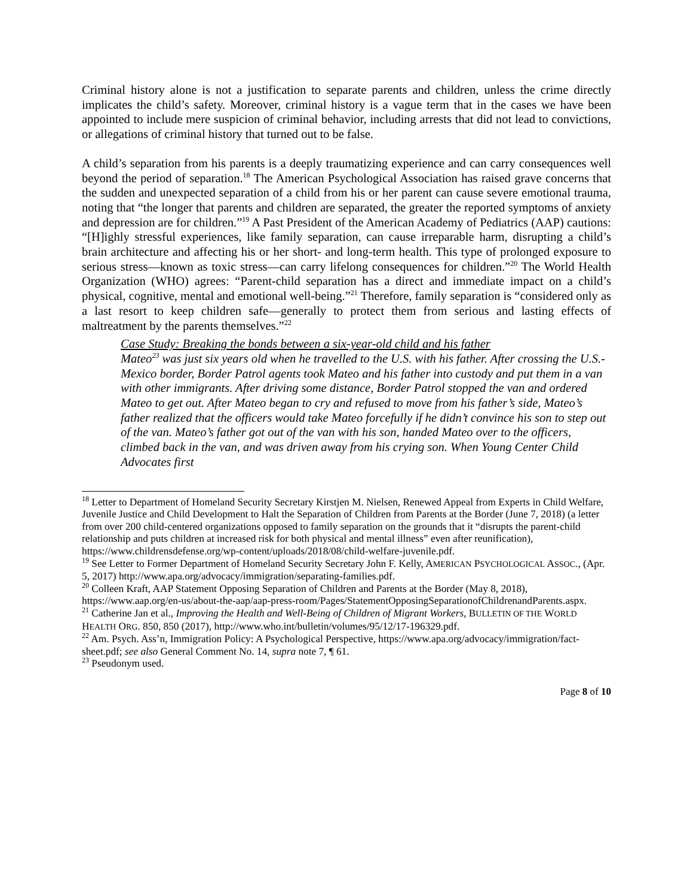Criminal history alone is not a justification to separate parents and children, unless the crime directly implicates the child’s safety. Moreover, criminal history is a vague term that in the cases we have been appointed to include mere suspicion of criminal behavior, including arrests that did not lead to convictions, or allegations of criminal history that turned out to be false.
A child’s separation from his parents is a deeply traumatizing experience and can carry consequences well beyond the period of separation.<sup>18</sup> The American Psychological Association has raised grave concerns that the sudden and unexpected separation of a child from his or her parent can cause severe emotional trauma, noting that “the longer that parents and children are separated, the greater the reported symptoms of anxiety and depression are for children.”<sup>19</sup> A Past President of the American Academy of Pediatrics (AAP) cautions: “[H]ighly stressful experiences, like family separation, can cause irreparable harm, disrupting a child’s brain architecture and affecting his or her short- and long-term health. This type of prolonged exposure to serious stress—known as toxic stress—can carry lifelong consequences for children.”<sup>20</sup> The World Health Organization (WHO) agrees: “Parent-child separation has a direct and immediate impact on a child’s physical, cognitive, mental and emotional well-being.”<sup>21</sup> Therefore, family separation is “considered only as a last resort to keep children safe—generally to protect them from serious and lasting effects of maltreatment by the parents themselves.”<sup>22</sup>
Case Study: Breaking the bonds between a six-year-old child and his father
Mateo<sup>23</sup> was just six years old when he travelled to the U.S. with his father. After crossing the U.S.-Mexico border, Border Patrol agents took Mateo and his father into custody and put them in a van with other immigrants. After driving some distance, Border Patrol stopped the van and ordered Mateo to get out. After Mateo began to cry and refused to move from his father’s side, Mateo’s father realized that the officers would take Mateo forcefully if he didn’t convince his son to step out of the van. Mateo’s father got out of the van with his son, handed Mateo over to the officers, climbed back in the van, and was driven away from his crying son. When Young Center Child Advocates first
<sup>18</sup> Letter to Department of Homeland Security Secretary Kirstjen M. Nielsen, Renewed Appeal from Experts in Child Welfare, Juvenile Justice and Child Development to Halt the Separation of Children from Parents at the Border (June 7, 2018) (a letter from over 200 child-centered organizations opposed to family separation on the grounds that it “disrupts the parent-child relationship and puts children at increased risk for both physical and mental illness” even after reunification), https://www.childrensdefense.org/wp-content/uploads/2018/08/child-welfare-juvenile.pdf.
<sup>19</sup> See Letter to Former Department of Homeland Security Secretary John F. Kelly, AMERICAN PSYCHOLOGICAL ASSOC., (Apr. 5, 2017) http://www.apa.org/advocacy/immigration/separating-families.pdf.
<sup>20</sup> Colleen Kraft, AAP Statement Opposing Separation of Children and Parents at the Border (May 8, 2018), https://www.aap.org/en-us/about-the-aap/aap-press-room/Pages/StatementOpposingSeparationofChildrenandParents.aspx.
<sup>21</sup> Catherine Jan et al., Improving the Health and Well-Being of Children of Migrant Workers, BULLETIN OF THE WORLD HEALTH ORG. 850, 850 (2017), http://www.who.int/bulletin/volumes/95/12/17-196329.pdf.
<sup>22</sup> Am. Psych. Ass’n, Immigration Policy: A Psychological Perspective, https://www.apa.org/advocacy/immigration/fact-sheet.pdf; see also General Comment No. 14, supra note 7, ¶ 61.
<sup>23</sup> Pseudonym used.
Page 8 of 10